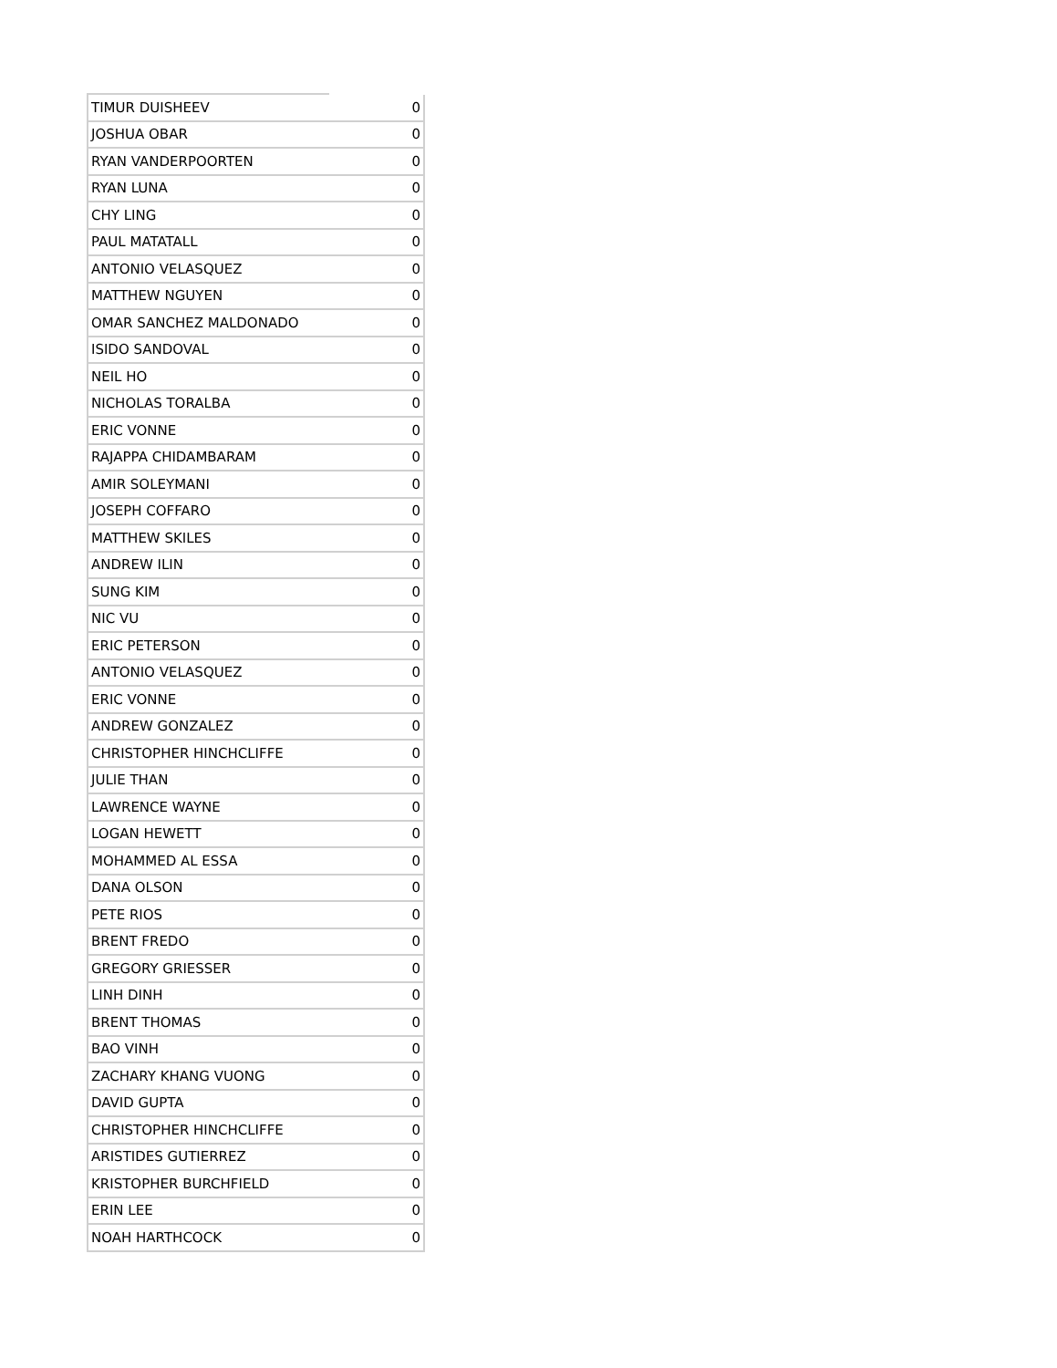| TIMUR DUISHEEV | 0 |
| JOSHUA OBAR | 0 |
| RYAN VANDERPOORTEN | 0 |
| RYAN LUNA | 0 |
| CHY LING | 0 |
| PAUL MATATALL | 0 |
| ANTONIO VELASQUEZ | 0 |
| MATTHEW NGUYEN | 0 |
| OMAR SANCHEZ MALDONADO | 0 |
| ISIDO SANDOVAL | 0 |
| NEIL HO | 0 |
| NICHOLAS TORALBA | 0 |
| ERIC VONNE | 0 |
| RAJAPPA CHIDAMBARAM | 0 |
| AMIR SOLEYMANI | 0 |
| JOSEPH COFFARO | 0 |
| MATTHEW SKILES | 0 |
| ANDREW ILIN | 0 |
| SUNG KIM | 0 |
| NIC VU | 0 |
| ERIC PETERSON | 0 |
| ANTONIO VELASQUEZ | 0 |
| ERIC VONNE | 0 |
| ANDREW GONZALEZ | 0 |
| CHRISTOPHER HINCHCLIFFE | 0 |
| JULIE THAN | 0 |
| LAWRENCE WAYNE | 0 |
| LOGAN HEWETT | 0 |
| MOHAMMED AL ESSA | 0 |
| DANA OLSON | 0 |
| PETE RIOS | 0 |
| BRENT FREDO | 0 |
| GREGORY GRIESSER | 0 |
| LINH DINH | 0 |
| BRENT THOMAS | 0 |
| BAO VINH | 0 |
| ZACHARY KHANG VUONG | 0 |
| DAVID GUPTA | 0 |
| CHRISTOPHER HINCHCLIFFE | 0 |
| ARISTIDES GUTIERREZ | 0 |
| KRISTOPHER BURCHFIELD | 0 |
| ERIN LEE | 0 |
| NOAH HARTHCOCK | 0 |